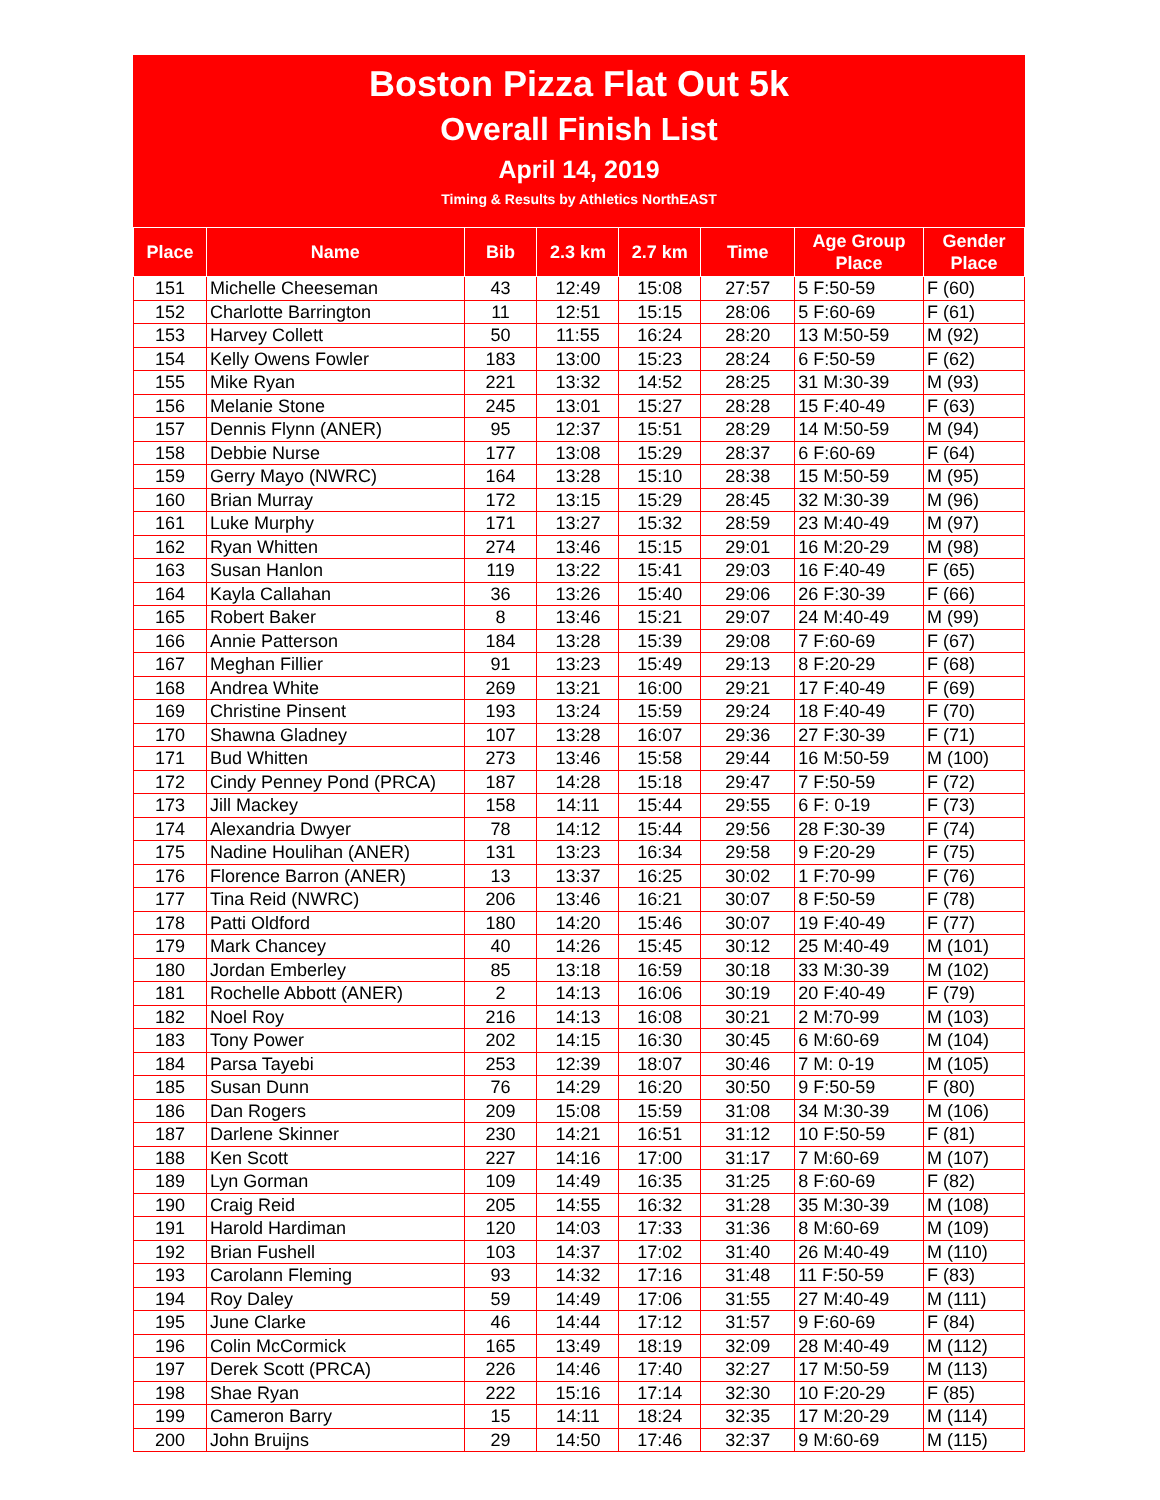Boston Pizza Flat Out 5k
Overall Finish List
April 14, 2019
Timing & Results by Athletics NorthEAST
| Place | Name | Bib | 2.3 km | 2.7 km | Time | Age Group Place | Gender Place |
| --- | --- | --- | --- | --- | --- | --- | --- |
| 151 | Michelle Cheeseman | 43 | 12:49 | 15:08 | 27:57 | 5 F:50-59 | F (60) |
| 152 | Charlotte Barrington | 11 | 12:51 | 15:15 | 28:06 | 5 F:60-69 | F (61) |
| 153 | Harvey Collett | 50 | 11:55 | 16:24 | 28:20 | 13 M:50-59 | M (92) |
| 154 | Kelly Owens Fowler | 183 | 13:00 | 15:23 | 28:24 | 6 F:50-59 | F (62) |
| 155 | Mike Ryan | 221 | 13:32 | 14:52 | 28:25 | 31 M:30-39 | M (93) |
| 156 | Melanie Stone | 245 | 13:01 | 15:27 | 28:28 | 15 F:40-49 | F (63) |
| 157 | Dennis Flynn (ANER) | 95 | 12:37 | 15:51 | 28:29 | 14 M:50-59 | M (94) |
| 158 | Debbie Nurse | 177 | 13:08 | 15:29 | 28:37 | 6 F:60-69 | F (64) |
| 159 | Gerry Mayo (NWRC) | 164 | 13:28 | 15:10 | 28:38 | 15 M:50-59 | M (95) |
| 160 | Brian Murray | 172 | 13:15 | 15:29 | 28:45 | 32 M:30-39 | M (96) |
| 161 | Luke Murphy | 171 | 13:27 | 15:32 | 28:59 | 23 M:40-49 | M (97) |
| 162 | Ryan Whitten | 274 | 13:46 | 15:15 | 29:01 | 16 M:20-29 | M (98) |
| 163 | Susan Hanlon | 119 | 13:22 | 15:41 | 29:03 | 16 F:40-49 | F (65) |
| 164 | Kayla Callahan | 36 | 13:26 | 15:40 | 29:06 | 26 F:30-39 | F (66) |
| 165 | Robert Baker | 8 | 13:46 | 15:21 | 29:07 | 24 M:40-49 | M (99) |
| 166 | Annie Patterson | 184 | 13:28 | 15:39 | 29:08 | 7 F:60-69 | F (67) |
| 167 | Meghan Fillier | 91 | 13:23 | 15:49 | 29:13 | 8 F:20-29 | F (68) |
| 168 | Andrea White | 269 | 13:21 | 16:00 | 29:21 | 17 F:40-49 | F (69) |
| 169 | Christine Pinsent | 193 | 13:24 | 15:59 | 29:24 | 18 F:40-49 | F (70) |
| 170 | Shawna Gladney | 107 | 13:28 | 16:07 | 29:36 | 27 F:30-39 | F (71) |
| 171 | Bud Whitten | 273 | 13:46 | 15:58 | 29:44 | 16 M:50-59 | M (100) |
| 172 | Cindy Penney Pond (PRCA) | 187 | 14:28 | 15:18 | 29:47 | 7 F:50-59 | F (72) |
| 173 | Jill Mackey | 158 | 14:11 | 15:44 | 29:55 | 6 F: 0-19 | F (73) |
| 174 | Alexandria Dwyer | 78 | 14:12 | 15:44 | 29:56 | 28 F:30-39 | F (74) |
| 175 | Nadine Houlihan (ANER) | 131 | 13:23 | 16:34 | 29:58 | 9 F:20-29 | F (75) |
| 176 | Florence Barron (ANER) | 13 | 13:37 | 16:25 | 30:02 | 1 F:70-99 | F (76) |
| 177 | Tina Reid (NWRC) | 206 | 13:46 | 16:21 | 30:07 | 8 F:50-59 | F (78) |
| 178 | Patti Oldford | 180 | 14:20 | 15:46 | 30:07 | 19 F:40-49 | F (77) |
| 179 | Mark Chancey | 40 | 14:26 | 15:45 | 30:12 | 25 M:40-49 | M (101) |
| 180 | Jordan Emberley | 85 | 13:18 | 16:59 | 30:18 | 33 M:30-39 | M (102) |
| 181 | Rochelle Abbott (ANER) | 2 | 14:13 | 16:06 | 30:19 | 20 F:40-49 | F (79) |
| 182 | Noel Roy | 216 | 14:13 | 16:08 | 30:21 | 2 M:70-99 | M (103) |
| 183 | Tony Power | 202 | 14:15 | 16:30 | 30:45 | 6 M:60-69 | M (104) |
| 184 | Parsa Tayebi | 253 | 12:39 | 18:07 | 30:46 | 7 M: 0-19 | M (105) |
| 185 | Susan Dunn | 76 | 14:29 | 16:20 | 30:50 | 9 F:50-59 | F (80) |
| 186 | Dan Rogers | 209 | 15:08 | 15:59 | 31:08 | 34 M:30-39 | M (106) |
| 187 | Darlene Skinner | 230 | 14:21 | 16:51 | 31:12 | 10 F:50-59 | F (81) |
| 188 | Ken Scott | 227 | 14:16 | 17:00 | 31:17 | 7 M:60-69 | M (107) |
| 189 | Lyn Gorman | 109 | 14:49 | 16:35 | 31:25 | 8 F:60-69 | F (82) |
| 190 | Craig Reid | 205 | 14:55 | 16:32 | 31:28 | 35 M:30-39 | M (108) |
| 191 | Harold Hardiman | 120 | 14:03 | 17:33 | 31:36 | 8 M:60-69 | M (109) |
| 192 | Brian Fushell | 103 | 14:37 | 17:02 | 31:40 | 26 M:40-49 | M (110) |
| 193 | Carolann Fleming | 93 | 14:32 | 17:16 | 31:48 | 11 F:50-59 | F (83) |
| 194 | Roy Daley | 59 | 14:49 | 17:06 | 31:55 | 27 M:40-49 | M (111) |
| 195 | June Clarke | 46 | 14:44 | 17:12 | 31:57 | 9 F:60-69 | F (84) |
| 196 | Colin McCormick | 165 | 13:49 | 18:19 | 32:09 | 28 M:40-49 | M (112) |
| 197 | Derek Scott (PRCA) | 226 | 14:46 | 17:40 | 32:27 | 17 M:50-59 | M (113) |
| 198 | Shae Ryan | 222 | 15:16 | 17:14 | 32:30 | 10 F:20-29 | F (85) |
| 199 | Cameron Barry | 15 | 14:11 | 18:24 | 32:35 | 17 M:20-29 | M (114) |
| 200 | John Bruijns | 29 | 14:50 | 17:46 | 32:37 | 9 M:60-69 | M (115) |